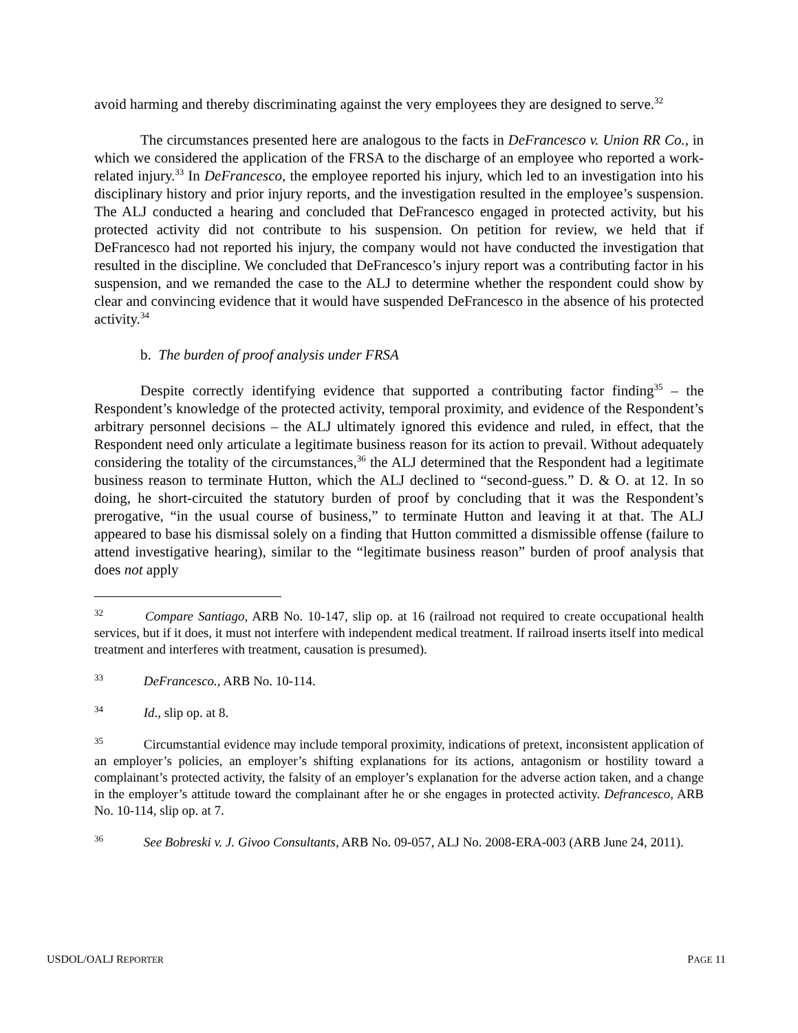avoid harming and thereby discriminating against the very employees they are designed to serve.<sup>32</sup>
The circumstances presented here are analogous to the facts in DeFrancesco v. Union RR Co., in which we considered the application of the FRSA to the discharge of an employee who reported a work-related injury.<sup>33</sup> In DeFrancesco, the employee reported his injury, which led to an investigation into his disciplinary history and prior injury reports, and the investigation resulted in the employee’s suspension. The ALJ conducted a hearing and concluded that DeFrancesco engaged in protected activity, but his protected activity did not contribute to his suspension. On petition for review, we held that if DeFrancesco had not reported his injury, the company would not have conducted the investigation that resulted in the discipline. We concluded that DeFrancesco’s injury report was a contributing factor in his suspension, and we remanded the case to the ALJ to determine whether the respondent could show by clear and convincing evidence that it would have suspended DeFrancesco in the absence of his protected activity.<sup>34</sup>
b. The burden of proof analysis under FRSA
Despite correctly identifying evidence that supported a contributing factor finding<sup>35</sup> – the Respondent’s knowledge of the protected activity, temporal proximity, and evidence of the Respondent’s arbitrary personnel decisions – the ALJ ultimately ignored this evidence and ruled, in effect, that the Respondent need only articulate a legitimate business reason for its action to prevail. Without adequately considering the totality of the circumstances,<sup>36</sup> the ALJ determined that the Respondent had a legitimate business reason to terminate Hutton, which the ALJ declined to “second-guess.” D. & O. at 12. In so doing, he short-circuited the statutory burden of proof by concluding that it was the Respondent’s prerogative, “in the usual course of business,” to terminate Hutton and leaving it at that. The ALJ appeared to base his dismissal solely on a finding that Hutton committed a dismissible offense (failure to attend investigative hearing), similar to the “legitimate business reason” burden of proof analysis that does not apply
32 Compare Santiago, ARB No. 10-147, slip op. at 16 (railroad not required to create occupational health services, but if it does, it must not interfere with independent medical treatment. If railroad inserts itself into medical treatment and interferes with treatment, causation is presumed).
33 DeFrancesco., ARB No. 10-114.
34 Id., slip op. at 8.
35 Circumstantial evidence may include temporal proximity, indications of pretext, inconsistent application of an employer’s policies, an employer’s shifting explanations for its actions, antagonism or hostility toward a complainant’s protected activity, the falsity of an employer’s explanation for the adverse action taken, and a change in the employer’s attitude toward the complainant after he or she engages in protected activity. Defrancesco, ARB No. 10-114, slip op. at 7.
36 See Bobreski v. J. Givoo Consultants, ARB No. 09-057, ALJ No. 2008-ERA-003 (ARB June 24, 2011).
USDOL/OALJ REPORTER PAGE 11